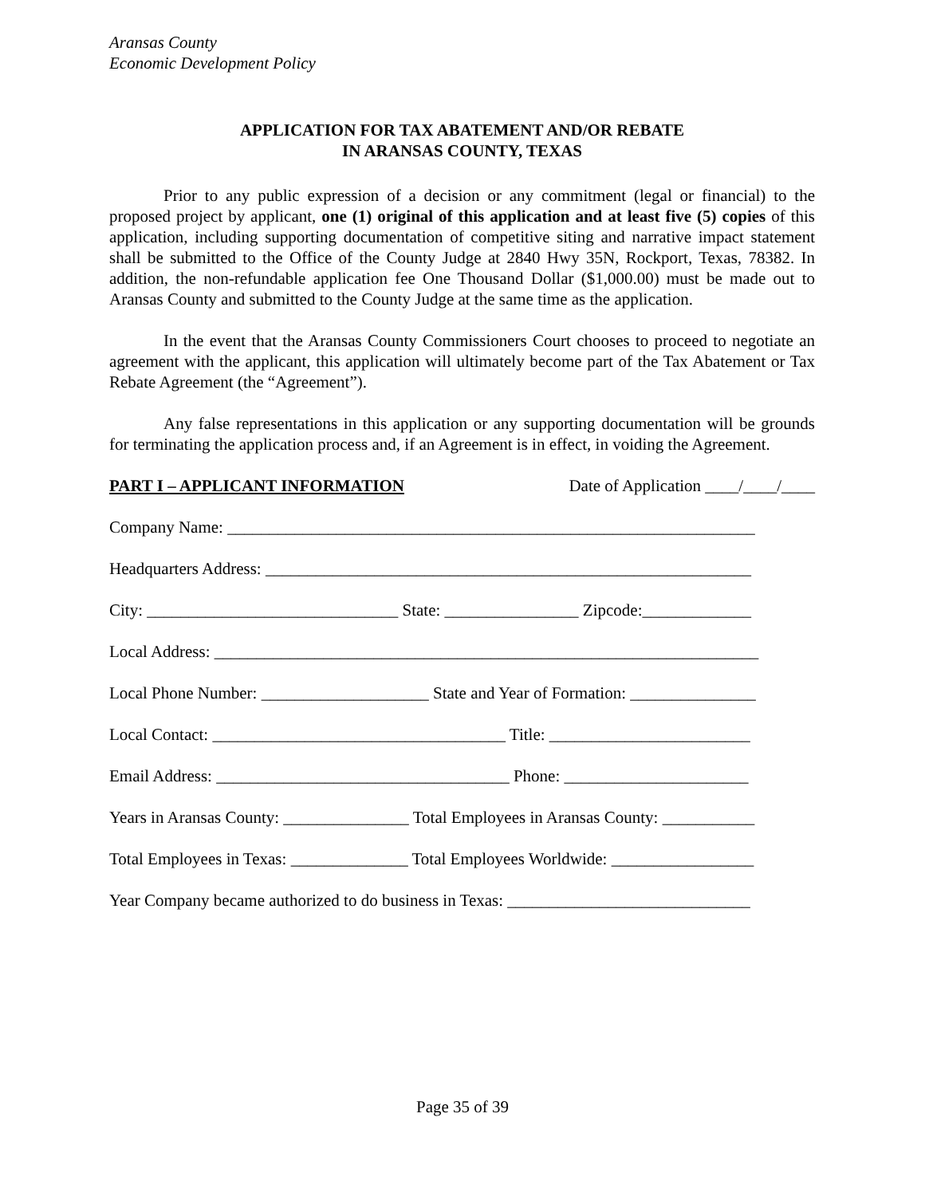Aransas County
Economic Development Policy
APPLICATION FOR TAX ABATEMENT AND/OR REBATE
IN ARANSAS COUNTY, TEXAS
Prior to any public expression of a decision or any commitment (legal or financial) to the proposed project by applicant, one (1) original of this application and at least five (5) copies of this application, including supporting documentation of competitive siting and narrative impact statement shall be submitted to the Office of the County Judge at 2840 Hwy 35N, Rockport, Texas, 78382. In addition, the non-refundable application fee One Thousand Dollar ($1,000.00) must be made out to Aransas County and submitted to the County Judge at the same time as the application.
In the event that the Aransas County Commissioners Court chooses to proceed to negotiate an agreement with the applicant, this application will ultimately become part of the Tax Abatement or Tax Rebate Agreement (the “Agreement”).
Any false representations in this application or any supporting documentation will be grounds for terminating the application process and, if an Agreement is in effect, in voiding the Agreement.
PART I – APPLICANT INFORMATION Date of Application ____/____/____
Company Name: _______________________________________________________________
Headquarters Address: __________________________________________________________
City: ______________________________ State: ________________ Zipcode:_____________
Local Address: _________________________________________________________________
Local Phone Number: ____________________ State and Year of Formation: _______________
Local Contact: ___________________________________ Title: ________________________
Email Address: ___________________________________ Phone: ______________________
Years in Aransas County: _______________ Total Employees in Aransas County: ___________
Total Employees in Texas: ______________ Total Employees Worldwide: _________________
Year Company became authorized to do business in Texas: _____________________________
Page 35 of 39